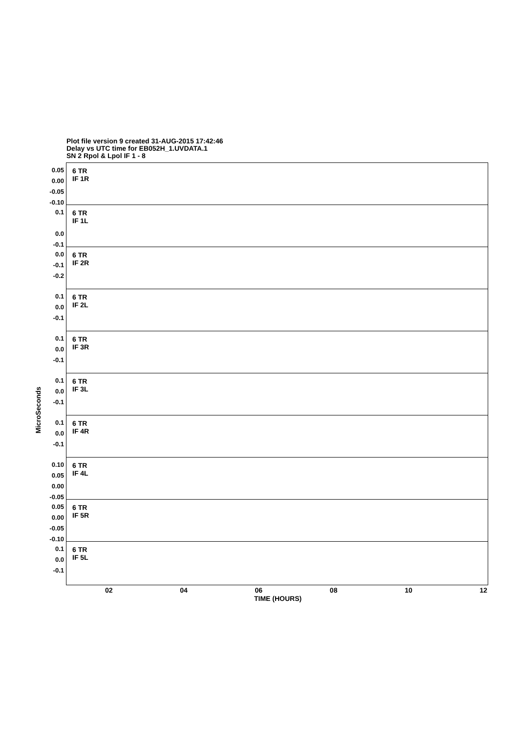Plot file version 9 created 31-AUG-2015 17:42:46
Delay vs UTC time for EB052H_1.UVDATA.1
SN 2 Rpol & Lpol IF 1 - 8
MicroSeconds
0.05
0.00
-0.05
-0.10
6 TR
IF 1R
0.1
0.0
-0.1
6 TR
IF 1L
0.0
-0.1
-0.2
6 TR
IF 2R
0.1
0.0
-0.1
6 TR
IF 2L
0.1
0.0
-0.1
6 TR
IF 3R
0.1
0.0
-0.1
6 TR
IF 3L
0.1
0.0
-0.1
6 TR
IF 4R
0.10
0.05
0.00
-0.05
6 TR
IF 4L
0.05
0.00
-0.05
-0.10
6 TR
IF 5R
0.1
0.0
-0.1
6 TR
IF 5L
02 04 06 08 10 12
TIME (HOURS)